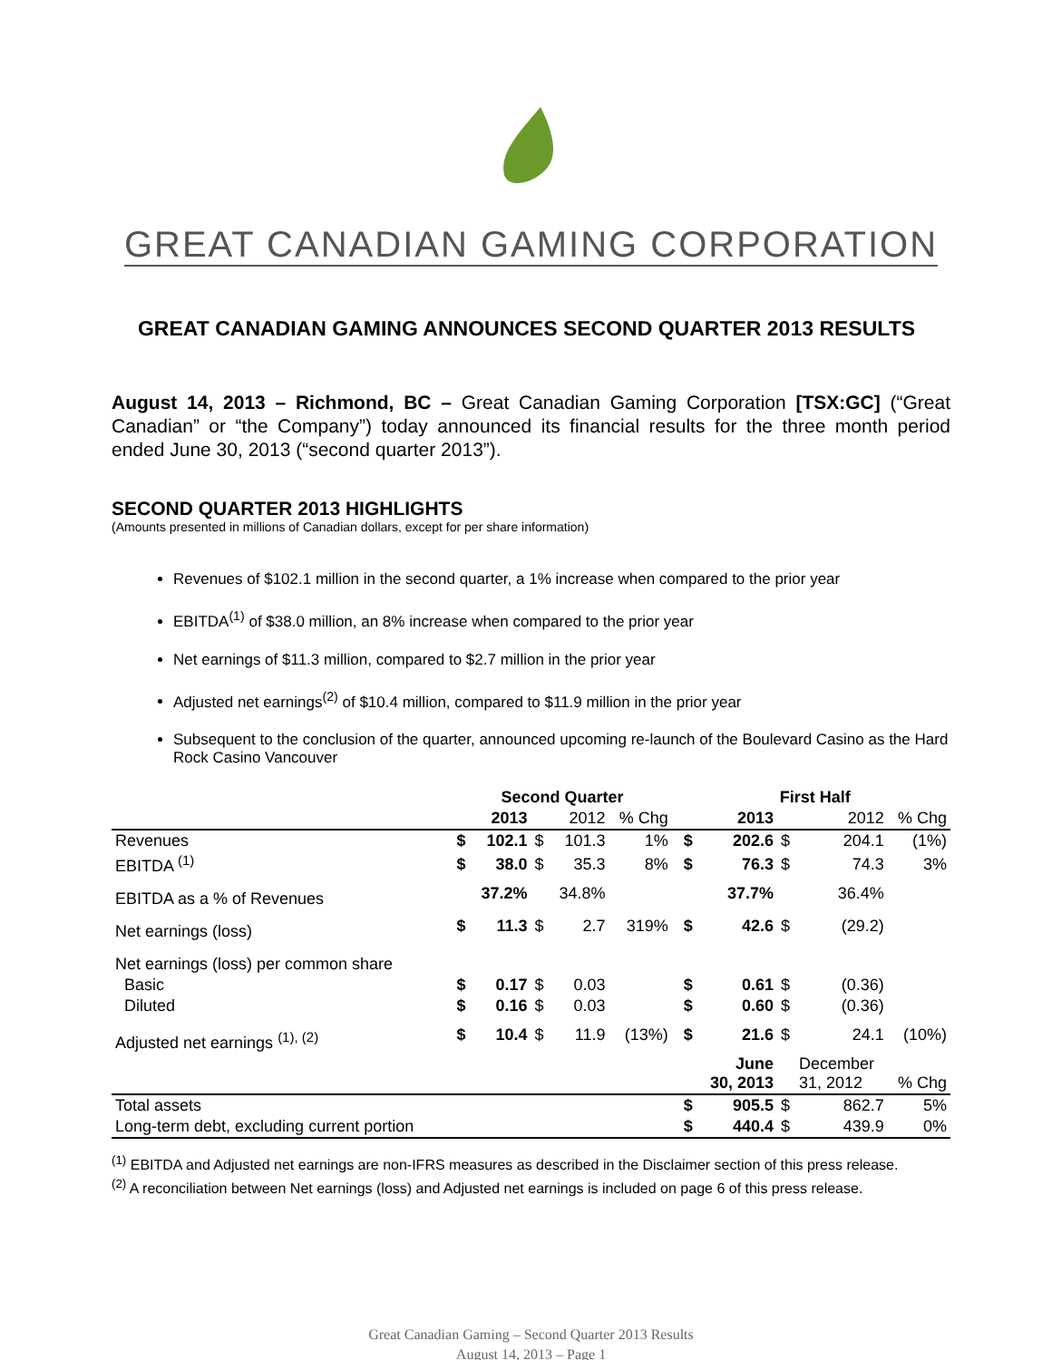GREAT CANADIAN GAMING CORPORATION
GREAT CANADIAN GAMING ANNOUNCES SECOND QUARTER 2013 RESULTS
August 14, 2013 – Richmond, BC – Great Canadian Gaming Corporation [TSX:GC] (“Great Canadian” or “the Company”) today announced its financial results for the three month period ended June 30, 2013 (“second quarter 2013”).
SECOND QUARTER 2013 HIGHLIGHTS
(Amounts presented in millions of Canadian dollars, except for per share information)
Revenues of $102.1 million in the second quarter, a 1% increase when compared to the prior year
EBITDA<sup>(1)</sup> of $38.0 million, an 8% increase when compared to the prior year
Net earnings of $11.3 million, compared to $2.7 million in the prior year
Adjusted net earnings<sup>(2)</sup> of $10.4 million, compared to $11.9 million in the prior year
Subsequent to the conclusion of the quarter, announced upcoming re-launch of the Boulevard Casino as the Hard Rock Casino Vancouver
| | Second Quarter | | | | | | First Half | | | | |
| | | 2013 | | 2012 | % Chg | | | 2013 | | 2012 | % Chg |
| Revenues | $ | 102.1 | $ | 101.3 | 1% | | $ | 202.6 | $ | 204.1 | (1%) |
| EBITDA <sup>(1)</sup> | $ | 38.0 | $ | 35.3 | 8% | | $ | 76.3 | $ | 74.3 | 3% |
| EBITDA as a % of Revenues | | 37.2% | | 34.8% | | | | 37.7% | | 36.4% | |
| Net earnings (loss) | $ | 11.3 | $ | 2.7 | 319% | | $ | 42.6 | $ | (29.2) | |
| Net earnings (loss) per common share | | | | | | | | | | | |
| Basic | $ | 0.17 | $ | 0.03 | | | $ | 0.61 | $ | (0.36) | |
| Diluted | $ | 0.16 | $ | 0.03 | | | $ | 0.60 | $ | (0.36) | |
| Adjusted net earnings <sup>(1), (2)</sup> | $ | 10.4 | $ | 11.9 | (13%) | | $ | 21.6 | $ | 24.1 | (10%) |
| | | | | | | | | June 30, 2013 | | December 31, 2012 | % Chg |
| Total assets | | | | | | | $ | 905.5 | $ | 862.7 | 5% |
| Long-term debt, excluding current portion | | | | | | | $ | 440.4 | $ | 439.9 | 0% |
<sup>(1)</sup> EBITDA and Adjusted net earnings are non-IFRS measures as described in the Disclaimer section of this press release.
<sup>(2)</sup> A reconciliation between Net earnings (loss) and Adjusted net earnings is included on page 6 of this press release.
Great Canadian Gaming – Second Quarter 2013 Results
August 14, 2013 – Page 1